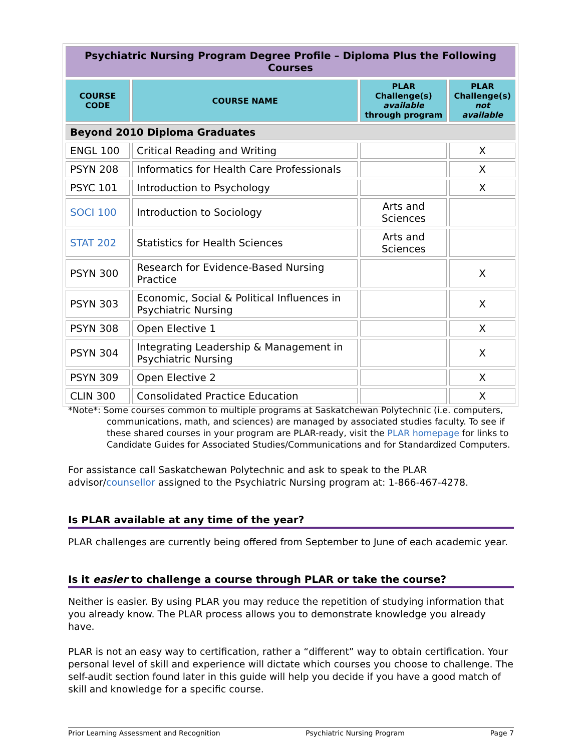| Psychiatric Nursing Program Degree Profile – Diploma Plus the Following Courses | | | |
| COURSE CODE | COURSE NAME | PLAR Challenge(s) available through program | PLAR Challenge(s) not available |
| Beyond 2010 Diploma Graduates | | | |
| ENGL 100 | Critical Reading and Writing | | X |
| PSYN 208 | Informatics for Health Care Professionals | | X |
| PSYC 101 | Introduction to Psychology | | X |
| SOCI 100 | Introduction to Sociology | Arts and Sciences | |
| STAT 202 | Statistics for Health Sciences | Arts and Sciences | |
| PSYN 300 | Research for Evidence-Based Nursing Practice | | X |
| PSYN 303 | Economic, Social & Political Influences in Psychiatric Nursing | | X |
| PSYN 308 | Open Elective 1 | | X |
| PSYN 304 | Integrating Leadership & Management in Psychiatric Nursing | | X |
| PSYN 309 | Open Elective 2 | | X |
| CLIN 300 | Consolidated Practice Education | | X |
*Note*: Some courses common to multiple programs at Saskatchewan Polytechnic (i.e. computers,
communications, math, and sciences) are managed by associated studies faculty. To see if these shared courses in your program are PLAR-ready, visit the PLAR homepage for links to Candidate Guides for Associated Studies/Communications and for Standardized Computers.
For assistance call Saskatchewan Polytechnic and ask to speak to the PLAR advisor/counsellor assigned to the Psychiatric Nursing program at: 1-866-467-4278.
Is PLAR available at any time of the year?
PLAR challenges are currently being offered from September to June of each academic year.
Is it easier to challenge a course through PLAR or take the course?
Neither is easier. By using PLAR you may reduce the repetition of studying information that you already know. The PLAR process allows you to demonstrate knowledge you already have.
PLAR is not an easy way to certification, rather a “different” way to obtain certification. Your personal level of skill and experience will dictate which courses you choose to challenge. The self-audit section found later in this guide will help you decide if you have a good match of skill and knowledge for a specific course.
Prior Learning Assessment and Recognition Psychiatric Nursing Program Page 7